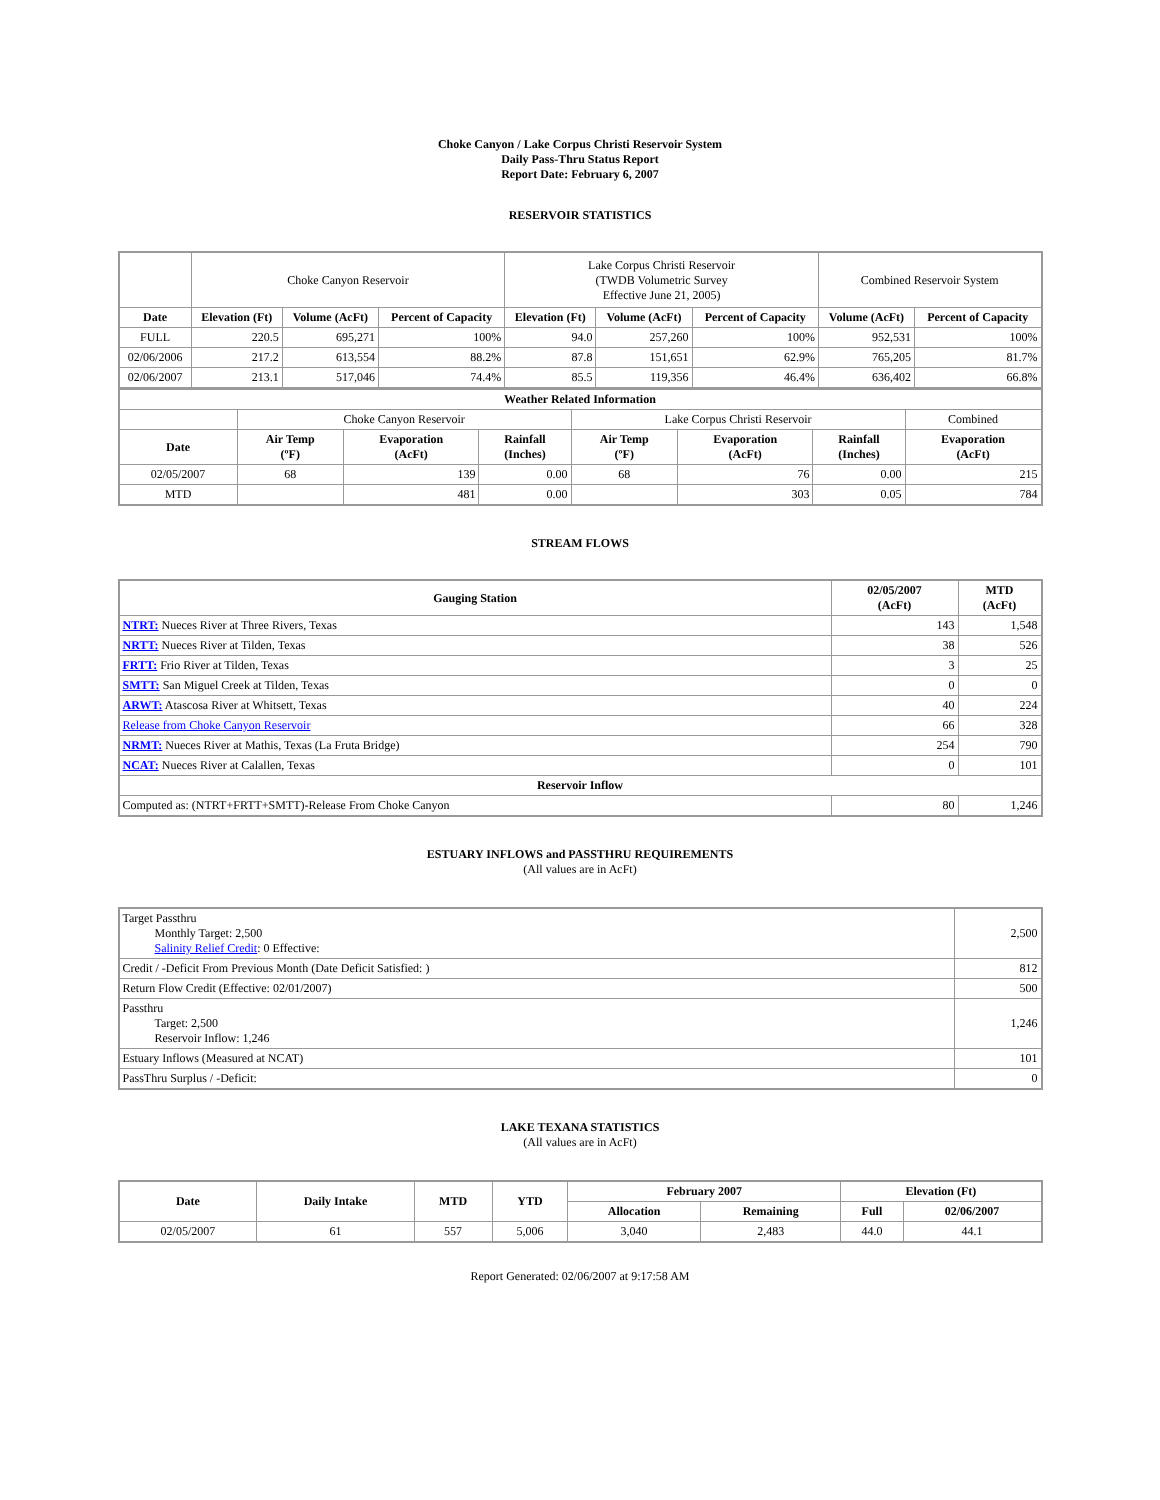Choke Canyon / Lake Corpus Christi Reservoir System
Daily Pass-Thru Status Report
Report Date: February 6, 2007
RESERVOIR STATISTICS
| | Choke Canyon Reservoir | | | Lake Corpus Christi Reservoir (TWDB Volumetric Survey Effective June 21, 2005) | | | Combined Reservoir System | |
| Date | Elevation (Ft) | Volume (AcFt) | Percent of Capacity | Elevation (Ft) | Volume (AcFt) | Percent of Capacity | Volume (AcFt) | Percent of Capacity |
| FULL | 220.5 | 695,271 | 100% | 94.0 | 257,260 | 100% | 952,531 | 100% |
| 02/06/2006 | 217.2 | 613,554 | 88.2% | 87.8 | 151,651 | 62.9% | 765,205 | 81.7% |
| 02/06/2007 | 213.1 | 517,046 | 74.4% | 85.5 | 119,356 | 46.4% | 636,402 | 66.8% |
| Weather Related Information | | | | | | | |
| --- | --- | --- | --- | --- | --- | --- | --- |
| | Choke Canyon Reservoir | | | Lake Corpus Christi Reservoir | | | Combined |
| Date | Air Temp (ºF) | Evaporation (AcFt) | Rainfall (Inches) | Air Temp (ºF) | Evaporation (AcFt) | Rainfall (Inches) | Evaporation (AcFt) |
| 02/05/2007 | 68 | 139 | 0.00 | 68 | 76 | 0.00 | 215 |
| MTD | | 481 | 0.00 | | 303 | 0.05 | 784 |
STREAM FLOWS
| Gauging Station | 02/05/2007 (AcFt) | MTD (AcFt) |
| --- | --- | --- |
| NTRT: Nueces River at Three Rivers, Texas | 143 | 1,548 |
| NRTT: Nueces River at Tilden, Texas | 38 | 526 |
| FRTT: Frio River at Tilden, Texas | 3 | 25 |
| SMTT: San Miguel Creek at Tilden, Texas | 0 | 0 |
| ARWT: Atascosa River at Whitsett, Texas | 40 | 224 |
| Release from Choke Canyon Reservoir | 66 | 328 |
| NRMT: Nueces River at Mathis, Texas (La Fruta Bridge) | 254 | 790 |
| NCAT: Nueces River at Calallen, Texas | 0 | 101 |
| Reservoir Inflow | | |
| Computed as: (NTRT+FRTT+SMTT)-Release From Choke Canyon | 80 | 1,246 |
ESTUARY INFLOWS and PASSTHRU REQUIREMENTS
(All values are in AcFt)
| Target Passthru Monthly Target: 2,500 Salinity Relief Credit : 0 Effective: | 2,500 |
| Credit / -Deficit From Previous Month (Date Deficit Satisfied: ) | 812 |
| Return Flow Credit (Effective: 02/01/2007) | 500 |
| Passthru Target: 2,500 Reservoir Inflow: 1,246 | 1,246 |
| Estuary Inflows (Measured at NCAT) | 101 |
| PassThru Surplus / -Deficit: | 0 |
LAKE TEXANA STATISTICS
(All values are in AcFt)
| Date | Daily Intake | MTD | YTD | February 2007 | | Elevation (Ft) | |
| --- | --- | --- | --- | --- | --- | --- | --- |
| | | | | Allocation | Remaining | Full | 02/06/2007 |
| 02/05/2007 | 61 | 557 | 5,006 | 3,040 | 2,483 | 44.0 | 44.1 |
Report Generated: 02/06/2007 at 9:17:58 AM